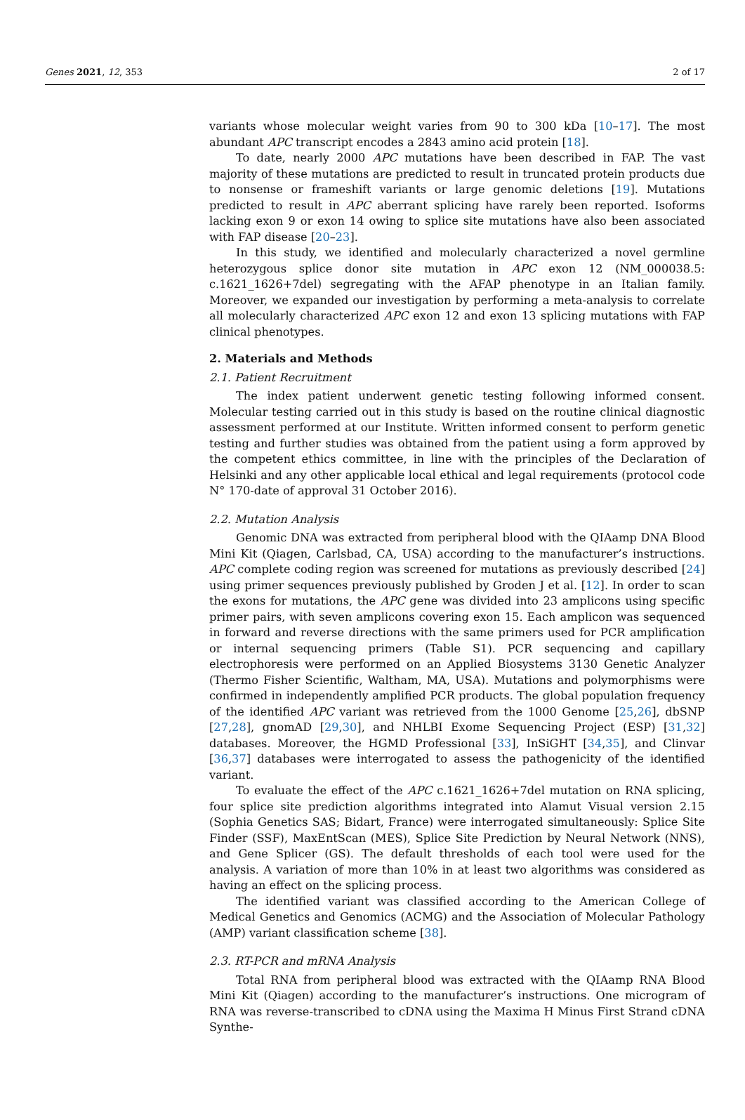Genes 2021, 12, 353 2 of 17
variants whose molecular weight varies from 90 to 300 kDa [10–17]. The most abundant APC transcript encodes a 2843 amino acid protein [18].
To date, nearly 2000 APC mutations have been described in FAP. The vast majority of these mutations are predicted to result in truncated protein products due to nonsense or frameshift variants or large genomic deletions [19]. Mutations predicted to result in APC aberrant splicing have rarely been reported. Isoforms lacking exon 9 or exon 14 owing to splice site mutations have also been associated with FAP disease [20–23].
In this study, we identified and molecularly characterized a novel germline heterozygous splice donor site mutation in APC exon 12 (NM_000038.5: c.1621_1626+7del) segregating with the AFAP phenotype in an Italian family. Moreover, we expanded our investigation by performing a meta-analysis to correlate all molecularly characterized APC exon 12 and exon 13 splicing mutations with FAP clinical phenotypes.
2. Materials and Methods
2.1. Patient Recruitment
The index patient underwent genetic testing following informed consent. Molecular testing carried out in this study is based on the routine clinical diagnostic assessment performed at our Institute. Written informed consent to perform genetic testing and further studies was obtained from the patient using a form approved by the competent ethics committee, in line with the principles of the Declaration of Helsinki and any other applicable local ethical and legal requirements (protocol code N° 170-date of approval 31 October 2016).
2.2. Mutation Analysis
Genomic DNA was extracted from peripheral blood with the QIAamp DNA Blood Mini Kit (Qiagen, Carlsbad, CA, USA) according to the manufacturer’s instructions. APC complete coding region was screened for mutations as previously described [24] using primer sequences previously published by Groden J et al. [12]. In order to scan the exons for mutations, the APC gene was divided into 23 amplicons using specific primer pairs, with seven amplicons covering exon 15. Each amplicon was sequenced in forward and reverse directions with the same primers used for PCR amplification or internal sequencing primers (Table S1). PCR sequencing and capillary electrophoresis were performed on an Applied Biosystems 3130 Genetic Analyzer (Thermo Fisher Scientific, Waltham, MA, USA). Mutations and polymorphisms were confirmed in independently amplified PCR products. The global population frequency of the identified APC variant was retrieved from the 1000 Genome [25,26], dbSNP [27,28], gnomAD [29,30], and NHLBI Exome Sequencing Project (ESP) [31,32] databases. Moreover, the HGMD Professional [33], InSiGHT [34,35], and Clinvar [36,37] databases were interrogated to assess the pathogenicity of the identified variant.
To evaluate the effect of the APC c.1621_1626+7del mutation on RNA splicing, four splice site prediction algorithms integrated into Alamut Visual version 2.15 (Sophia Genetics SAS; Bidart, France) were interrogated simultaneously: Splice Site Finder (SSF), MaxEntScan (MES), Splice Site Prediction by Neural Network (NNS), and Gene Splicer (GS). The default thresholds of each tool were used for the analysis. A variation of more than 10% in at least two algorithms was considered as having an effect on the splicing process.
The identified variant was classified according to the American College of Medical Genetics and Genomics (ACMG) and the Association of Molecular Pathology (AMP) variant classification scheme [38].
2.3. RT-PCR and mRNA Analysis
Total RNA from peripheral blood was extracted with the QIAamp RNA Blood Mini Kit (Qiagen) according to the manufacturer’s instructions. One microgram of RNA was reverse-transcribed to cDNA using the Maxima H Minus First Strand cDNA Synthe-